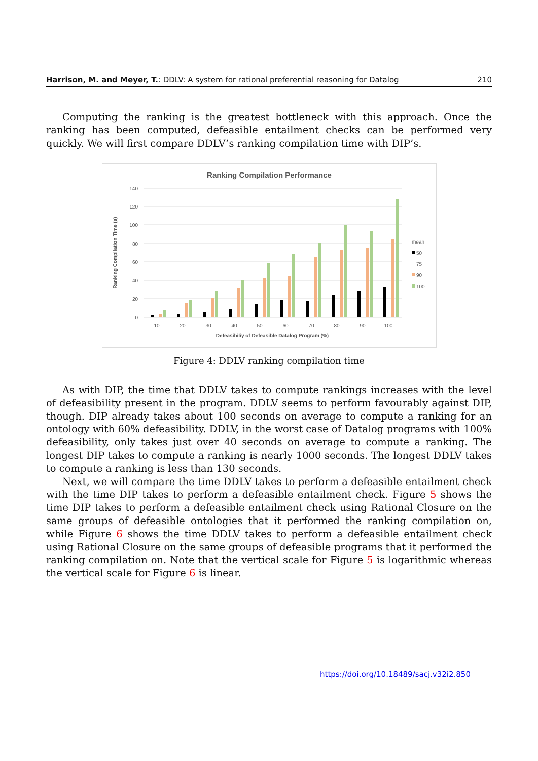Harrison, M. and Meyer, T.: DDLV: A system for rational preferential reasoning for Datalog 210
Computing the ranking is the greatest bottleneck with this approach. Once the ranking has been computed, defeasible entailment checks can be performed very quickly. We will first compare DDLV’s ranking compilation time with DIP’s.
Ranking Compilation Performance
140
120
100
80
60
40
20
0
Ranking Compilation Time (s)
10
20
30
40
50
60
70
80
90
100
Defeasibiliy of Defeasible Datalog Program (%)
mean
50
75
90
100
Figure 4: DDLV ranking compilation time
As with DIP, the time that DDLV takes to compute rankings increases with the level of defeasibility present in the program. DDLV seems to perform favourably against DIP, though. DIP already takes about 100 seconds on average to compute a ranking for an ontology with 60% defeasibility. DDLV, in the worst case of Datalog programs with 100% defeasibility, only takes just over 40 seconds on average to compute a ranking. The longest DIP takes to compute a ranking is nearly 1000 seconds. The longest DDLV takes to compute a ranking is less than 130 seconds.
Next, we will compare the time DDLV takes to perform a defeasible entailment check with the time DIP takes to perform a defeasible entailment check. Figure 5 shows the time DIP takes to perform a defeasible entailment check using Rational Closure on the same groups of defeasible ontologies that it performed the ranking compilation on, while Figure 6 shows the time DDLV takes to perform a defeasible entailment check using Rational Closure on the same groups of defeasible programs that it performed the ranking compilation on. Note that the vertical scale for Figure 5 is logarithmic whereas the vertical scale for Figure 6 is linear.
https://doi.org/10.18489/sacj.v32i2.850